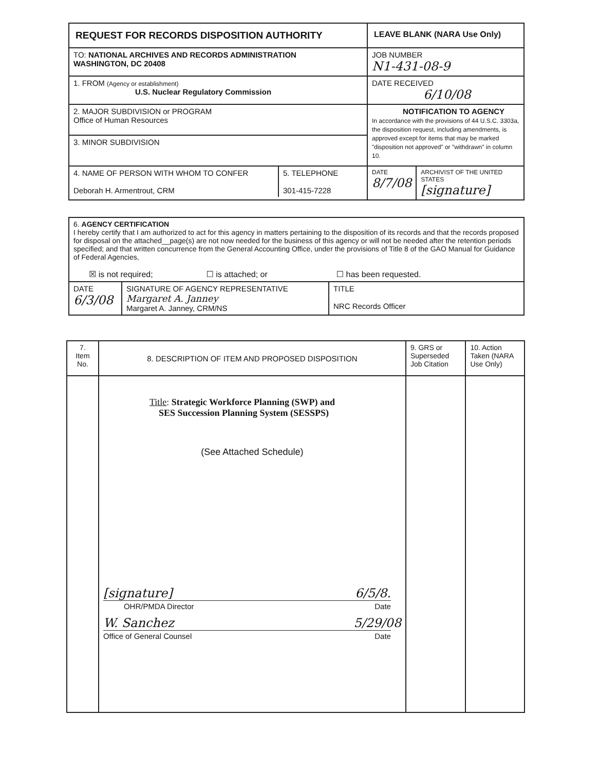| REQUEST FOR RECORDS DISPOSITION AUTHORITY | LEAVE BLANK (NARA Use Only) | |
| --- | --- | --- |
| TO: NATIONAL ARCHIVES AND RECORDS ADMINISTRATION WASHINGTON, DC 20408 | JOB NUMBER N1-431-08-9 | |
| 1. FROM (Agency or establishment) U.S. Nuclear Regulatory Commission | DATE RECEIVED 6/10/08 | |
| 2. MAJOR SUBDIVISION or PROGRAM Office of Human Resources | NOTIFICATION TO AGENCY In accordance with the provisions of 44 U.S.C. 3303a, the disposition request, including amendments, is approved except for items that may be marked "disposition not approved" or "withdrawn" in column 10. | |
| 3. MINOR SUBDIVISION | | |
| / 4. NAME OF PERSON WITH WHOM TO CONFER Deborah H. Armentrout, CRM / 5. TELEPHONE 301-415-7228 / | DATE 8/7/08 | ARCHIVIST OF THE UNITED STATES [signature] |
| 6. AGENCY CERTIFICATION I hereby certify that I am authorized to act for this agency in matters pertaining to the disposition of its records and that the records proposed for disposal on the attached__page(s) are not now needed for the business of this agency or will not be needed after the retention periods specified; and that written concurrence from the General Accounting Office, under the provisions of Title 8 of the GAO Manual for Guidance of Federal Agencies, ☒ is not required; ☐ is attached; or ☐ has been requested. | | |
| DATE 6/3/08 | SIGNATURE OF AGENCY REPRESENTATIVE Margaret A. Janney Margaret A. Janney, CRM/NS | TITLE NRC Records Officer |
| 7. Item No. | 8. DESCRIPTION OF ITEM AND PROPOSED DISPOSITION | 9. GRS or Superseded Job Citation | 10. Action Taken (NARA Use Only) |
| | Title : Strategic Workforce Planning (SWP) and SES Succession Planning System (SESSPS) (See Attached Schedule) [signature] 6/5/8. OHR/PMDA Director Date W. Sanchez 5/29/08 Office of General Counsel Date | | |